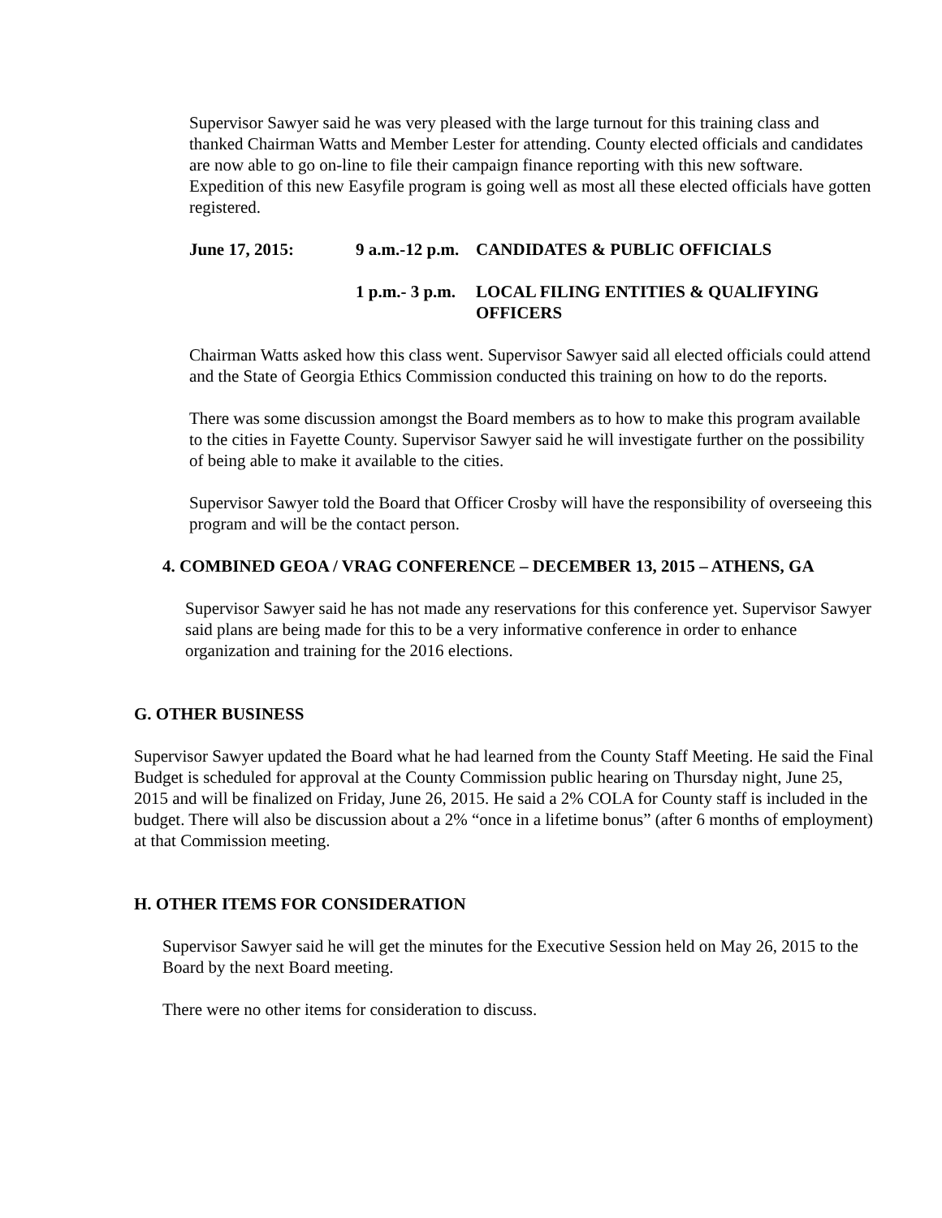Supervisor Sawyer said he was very pleased with the large turnout for this training class and thanked Chairman Watts and Member Lester for attending. County elected officials and candidates are now able to go on-line to file their campaign finance reporting with this new software. Expedition of this new Easyfile program is going well as most all these elected officials have gotten registered.
June 17, 2015: 9 a.m.-12 p.m.
CANDIDATES & PUBLIC OFFICIALS
1 p.m.- 3 p.m.
LOCAL FILING ENTITIES & QUALIFYING OFFICERS
Chairman Watts asked how this class went. Supervisor Sawyer said all elected officials could attend and the State of Georgia Ethics Commission conducted this training on how to do the reports.
There was some discussion amongst the Board members as to how to make this program available to the cities in Fayette County. Supervisor Sawyer said he will investigate further on the possibility of being able to make it available to the cities.
Supervisor Sawyer told the Board that Officer Crosby will have the responsibility of overseeing this program and will be the contact person.
4. COMBINED GEOA / VRAG CONFERENCE – DECEMBER 13, 2015 – ATHENS, GA
Supervisor Sawyer said he has not made any reservations for this conference yet. Supervisor Sawyer said plans are being made for this to be a very informative conference in order to enhance organization and training for the 2016 elections.
G. OTHER BUSINESS
Supervisor Sawyer updated the Board what he had learned from the County Staff Meeting. He said the Final Budget is scheduled for approval at the County Commission public hearing on Thursday night, June 25, 2015 and will be finalized on Friday, June 26, 2015. He said a 2% COLA for County staff is included in the budget. There will also be discussion about a 2% “once in a lifetime bonus” (after 6 months of employment) at that Commission meeting.
H. OTHER ITEMS FOR CONSIDERATION
Supervisor Sawyer said he will get the minutes for the Executive Session held on May 26, 2015 to the Board by the next Board meeting.
There were no other items for consideration to discuss.